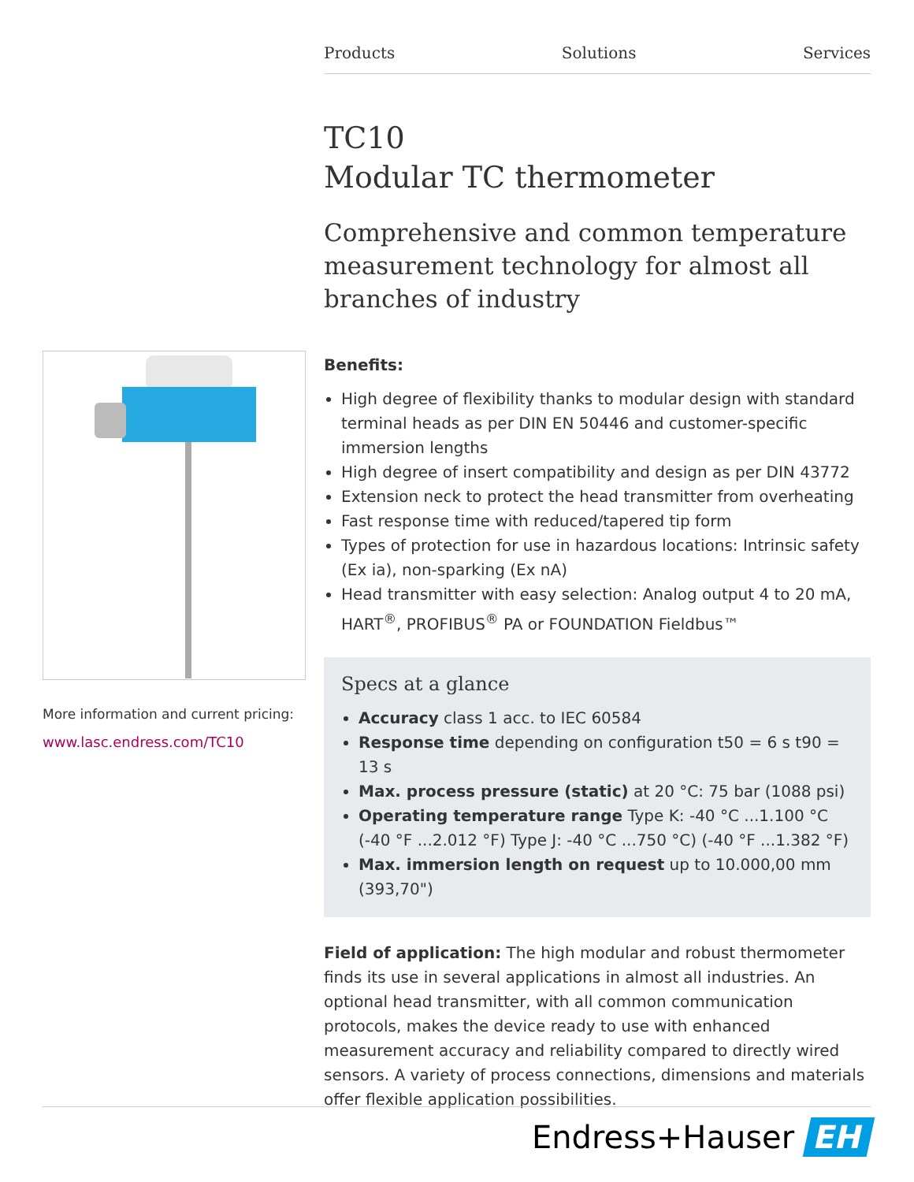Products Solutions Services
More information and current pricing:
www.lasc.endress.com/TC10
TC10
Modular TC thermometer
Comprehensive and common temperature measurement technology for almost all branches of industry
Benefits:
High degree of flexibility thanks to modular design with standard terminal heads as per DIN EN 50446 and customer-specific immersion lengths
High degree of insert compatibility and design as per DIN 43772
Extension neck to protect the head transmitter from overheating
Fast response time with reduced/tapered tip form
Types of protection for use in hazardous locations: Intrinsic safety (Ex ia), non-sparking (Ex nA)
Head transmitter with easy selection: Analog output 4 to 20 mA, HART<sup>®</sup>, PROFIBUS<sup>®</sup> PA or FOUNDATION Fieldbus™
Specs at a glance
Accuracy class 1 acc. to IEC 60584
Response time depending on configuration t50 = 6 s t90 = 13 s
Max. process pressure (static) at 20 °C: 75 bar (1088 psi)
Operating temperature range Type K: -40 °C ...1.100 °C (-40 °F ...2.012 °F) Type J: -40 °C ...750 °C) (-40 °F ...1.382 °F)
Max. immersion length on request up to 10.000,00 mm (393,70")
Field of application: The high modular and robust thermometer finds its use in several applications in almost all industries. An optional head transmitter, with all common communication protocols, makes the device ready to use with enhanced measurement accuracy and reliability compared to directly wired sensors. A variety of process connections, dimensions and materials offer flexible application possibilities.
Endress+Hauser EH